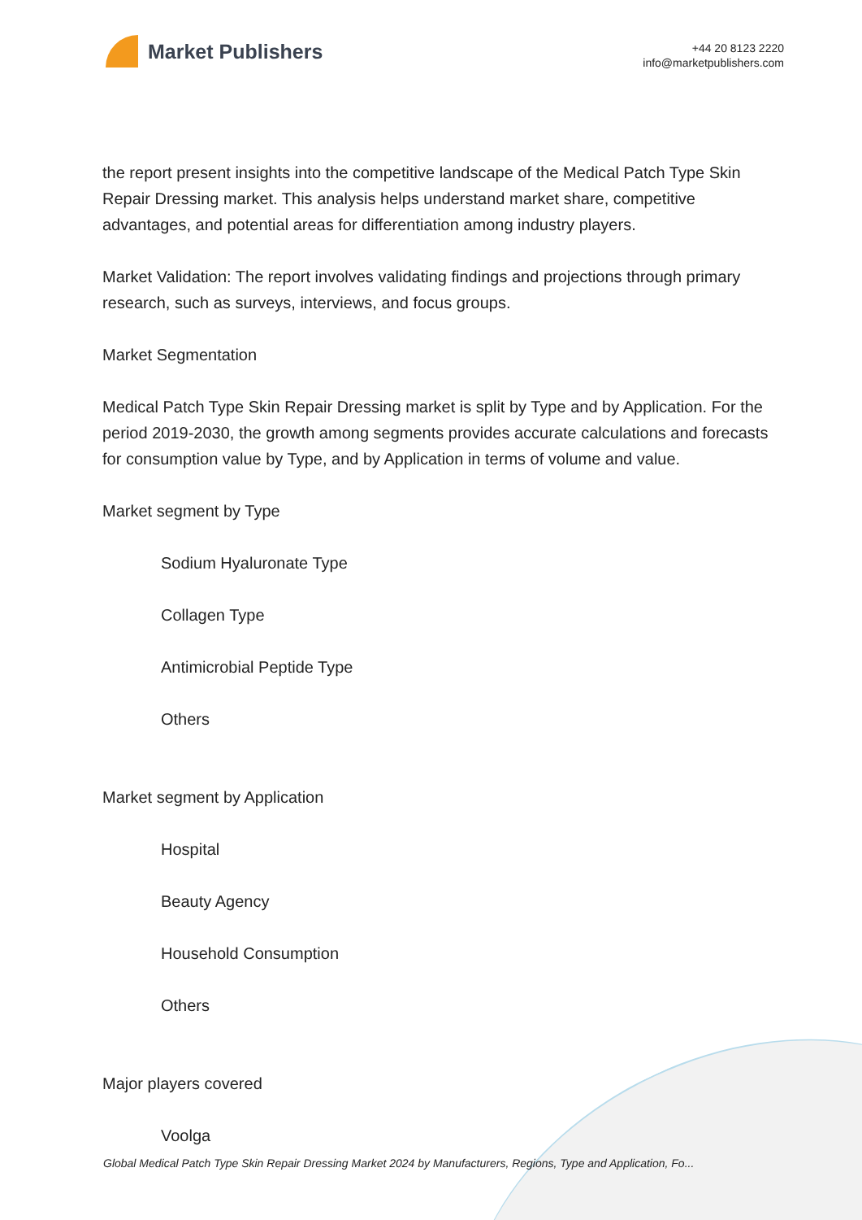Market Publishers
+44 20 8123 2220
info@marketpublishers.com
the report present insights into the competitive landscape of the Medical Patch Type Skin Repair Dressing market. This analysis helps understand market share, competitive advantages, and potential areas for differentiation among industry players.
Market Validation: The report involves validating findings and projections through primary research, such as surveys, interviews, and focus groups.
Market Segmentation
Medical Patch Type Skin Repair Dressing market is split by Type and by Application. For the period 2019-2030, the growth among segments provides accurate calculations and forecasts for consumption value by Type, and by Application in terms of volume and value.
Market segment by Type
Sodium Hyaluronate Type
Collagen Type
Antimicrobial Peptide Type
Others
Market segment by Application
Hospital
Beauty Agency
Household Consumption
Others
Major players covered
Voolga
Global Medical Patch Type Skin Repair Dressing Market 2024 by Manufacturers, Regions, Type and Application, Fo...